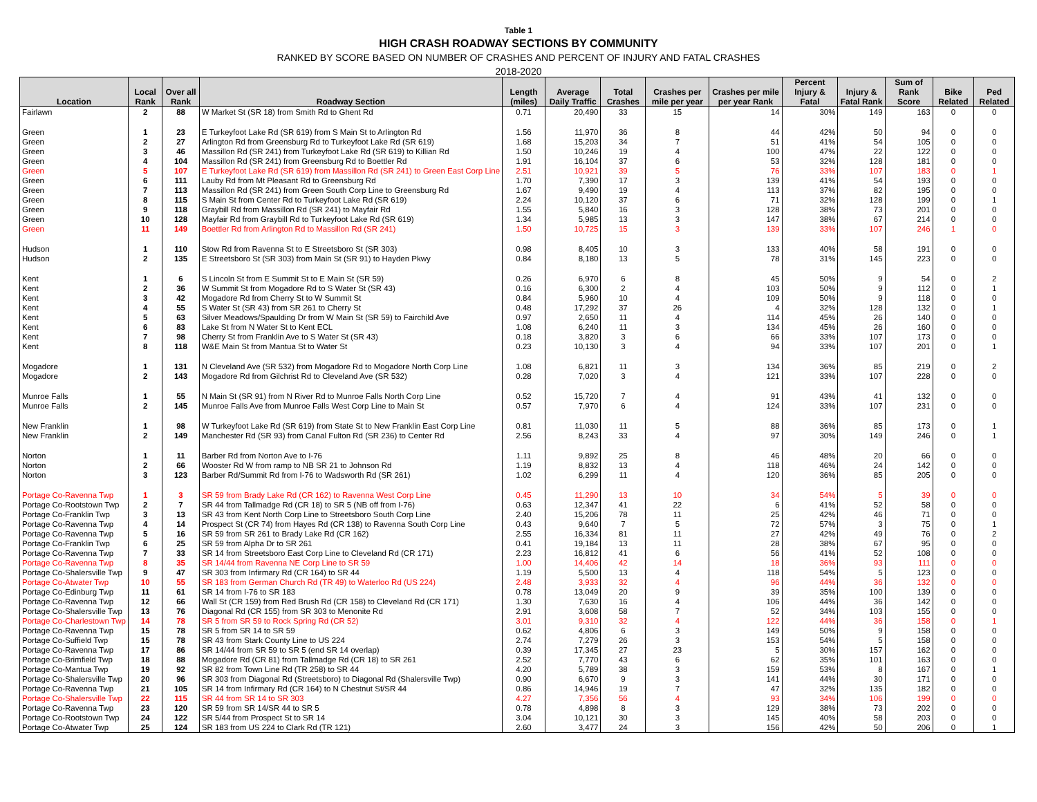Table 1
HIGH CRASH ROADWAY SECTIONS BY COMMUNITY
RANKED BY SCORE BASED ON NUMBER OF CRASHES AND PERCENT OF INJURY AND FATAL CRASHES
2018-2020
| Location | Local Rank | Over all Rank | Roadway Section | Length (miles) | Average Daily Traffic | Total Crashes | Crashes per mile per year | Crashes per mile per year Rank | Percent Injury & Fatal | Injury & Fatal Rank | Sum of Rank Score | Bike Related | Ped Related |
| --- | --- | --- | --- | --- | --- | --- | --- | --- | --- | --- | --- | --- | --- |
| Fairlawn | 2 | 88 | W Market St (SR 18) from Smith Rd to Ghent Rd | 0.71 | 20,490 | 33 | 15 | 14 | 30% | 149 | 163 | 0 | 0 |
| Green | 1 | 23 | E Turkeyfoot Lake Rd (SR 619) from S Main St to Arlington Rd | 1.56 | 11,970 | 36 | 8 | 44 | 42% | 50 | 94 | 0 | 0 |
| Green | 2 | 27 | Arlington Rd from Greensburg Rd to Turkeyfoot Lake Rd (SR 619) | 1.68 | 15,203 | 34 | 7 | 51 | 41% | 54 | 105 | 0 | 0 |
| Green | 3 | 46 | Massillon Rd (SR 241) from Turkeyfoot Lake Rd (SR 619) to Killian Rd | 1.50 | 10,246 | 19 | 4 | 100 | 47% | 22 | 122 | 0 | 0 |
| Green | 4 | 104 | Massillon Rd (SR 241) from Greensburg Rd to Boettler Rd | 1.91 | 16,104 | 37 | 6 | 53 | 32% | 128 | 181 | 0 | 0 |
| Green | 5 | 107 | E Turkeyfoot Lake Rd (SR 619) from Massillon Rd (SR 241) to Green East Corp Line | 2.51 | 10,921 | 39 | 5 | 76 | 33% | 107 | 183 | 0 | 1 |
| Green | 6 | 111 | Lauby Rd from Mt Pleasant Rd to Greensburg Rd | 1.70 | 7,390 | 17 | 3 | 139 | 41% | 54 | 193 | 0 | 0 |
| Green | 7 | 113 | Massillon Rd (SR 241) from Green South Corp Line to Greensburg Rd | 1.67 | 9,490 | 19 | 4 | 113 | 37% | 82 | 195 | 0 | 0 |
| Green | 8 | 115 | S Main St from Center Rd to Turkeyfoot Lake Rd (SR 619) | 2.24 | 10,120 | 37 | 6 | 71 | 32% | 128 | 199 | 0 | 1 |
| Green | 9 | 118 | Graybill Rd from Massillon Rd (SR 241) to Mayfair Rd | 1.55 | 5,840 | 16 | 3 | 128 | 38% | 73 | 201 | 0 | 0 |
| Green | 10 | 128 | Mayfair Rd from Graybill Rd to Turkeyfoot Lake Rd (SR 619) | 1.34 | 5,985 | 13 | 3 | 147 | 38% | 67 | 214 | 0 | 0 |
| Green | 11 | 149 | Boettler Rd from Arlington Rd to Massillon Rd (SR 241) | 1.50 | 10,725 | 15 | 3 | 139 | 33% | 107 | 246 | 1 | 0 |
| Hudson | 1 | 110 | Stow Rd from Ravenna St to E Streetsboro St (SR 303) | 0.98 | 8,405 | 10 | 3 | 133 | 40% | 58 | 191 | 0 | 0 |
| Hudson | 2 | 135 | E Streetsboro St (SR 303) from Main St (SR 91) to Hayden Pkwy | 0.84 | 8,180 | 13 | 5 | 78 | 31% | 145 | 223 | 0 | 0 |
| Kent | 1 | 6 | S Lincoln St from E Summit St to E Main St (SR 59) | 0.26 | 6,970 | 6 | 8 | 45 | 50% | 9 | 54 | 0 | 2 |
| Kent | 2 | 36 | W Summit St from Mogadore Rd to S Water St (SR 43) | 0.16 | 6,300 | 2 | 4 | 103 | 50% | 9 | 112 | 0 | 1 |
| Kent | 3 | 42 | Mogadore Rd from Cherry St to W Summit St | 0.84 | 5,960 | 10 | 4 | 109 | 50% | 9 | 118 | 0 | 0 |
| Kent | 4 | 55 | S Water St (SR 43) from SR 261 to Cherry St | 0.48 | 17,292 | 37 | 26 | 4 | 32% | 128 | 132 | 0 | 1 |
| Kent | 5 | 63 | Silver Meadows/Spaulding Dr from W Main St (SR 59) to Fairchild Ave | 0.97 | 2,650 | 11 | 4 | 114 | 45% | 26 | 140 | 0 | 0 |
| Kent | 6 | 83 | Lake St from N Water St to Kent ECL | 1.08 | 6,240 | 11 | 3 | 134 | 45% | 26 | 160 | 0 | 0 |
| Kent | 7 | 98 | Cherry St from Franklin Ave to S Water St (SR 43) | 0.18 | 3,820 | 3 | 6 | 66 | 33% | 107 | 173 | 0 | 0 |
| Kent | 8 | 118 | W&E Main St from Mantua St to Water St | 0.23 | 10,130 | 3 | 4 | 94 | 33% | 107 | 201 | 0 | 1 |
| Mogadore | 1 | 131 | N Cleveland Ave (SR 532) from Mogadore Rd to Mogadore North Corp Line | 1.08 | 6,821 | 11 | 3 | 134 | 36% | 85 | 219 | 0 | 2 |
| Mogadore | 2 | 143 | Mogadore Rd from Gilchrist Rd to Cleveland Ave (SR 532) | 0.28 | 7,020 | 3 | 4 | 121 | 33% | 107 | 228 | 0 | 0 |
| Munroe Falls | 1 | 55 | N Main St (SR 91) from N River Rd to Munroe Falls North Corp Line | 0.52 | 15,720 | 7 | 4 | 91 | 43% | 41 | 132 | 0 | 0 |
| Munroe Falls | 2 | 145 | Munroe Falls Ave from Munroe Falls West Corp Line to Main St | 0.57 | 7,970 | 6 | 4 | 124 | 33% | 107 | 231 | 0 | 0 |
| New Franklin | 1 | 98 | W Turkeyfoot Lake Rd (SR 619) from State St to New Franklin East Corp Line | 0.81 | 11,030 | 11 | 5 | 88 | 36% | 85 | 173 | 0 | 1 |
| New Franklin | 2 | 149 | Manchester Rd (SR 93) from Canal Fulton Rd (SR 236) to Center Rd | 2.56 | 8,243 | 33 | 4 | 97 | 30% | 149 | 246 | 0 | 1 |
| Norton | 1 | 11 | Barber Rd from Norton Ave to I-76 | 1.11 | 9,892 | 25 | 8 | 46 | 48% | 20 | 66 | 0 | 0 |
| Norton | 2 | 66 | Wooster Rd W from ramp to NB SR 21 to Johnson Rd | 1.19 | 8,832 | 13 | 4 | 118 | 46% | 24 | 142 | 0 | 0 |
| Norton | 3 | 123 | Barber Rd/Summit Rd from I-76 to Wadsworth Rd (SR 261) | 1.02 | 6,299 | 11 | 4 | 120 | 36% | 85 | 205 | 0 | 0 |
| Portage Co-Ravenna Twp | 1 | 3 | SR 59 from Brady Lake Rd (CR 162) to Ravenna West Corp Line | 0.45 | 11,290 | 13 | 10 | 34 | 54% | 5 | 39 | 0 | 0 |
| Portage Co-Rootstown Twp | 2 | 7 | SR 44 from Tallmadge Rd (CR 18) to SR 5 (NB off from I-76) | 0.63 | 12,347 | 41 | 22 | 6 | 41% | 52 | 58 | 0 | 0 |
| Portage Co-Franklin Twp | 3 | 13 | SR 43 from Kent North Corp Line to Streetsboro South Corp Line | 2.40 | 15,206 | 78 | 11 | 25 | 42% | 46 | 71 | 0 | 0 |
| Portage Co-Ravenna Twp | 4 | 14 | Prospect St (CR 74) from Hayes Rd (CR 138) to Ravenna South Corp Line | 0.43 | 9,640 | 7 | 5 | 72 | 57% | 3 | 75 | 0 | 1 |
| Portage Co-Ravenna Twp | 5 | 16 | SR 59 from SR 261 to Brady Lake Rd (CR 162) | 2.55 | 16,334 | 81 | 11 | 27 | 42% | 49 | 76 | 0 | 2 |
| Portage Co-Franklin Twp | 6 | 25 | SR 59 from Alpha Dr to SR 261 | 0.41 | 19,184 | 13 | 11 | 28 | 38% | 67 | 95 | 0 | 0 |
| Portage Co-Ravenna Twp | 7 | 33 | SR 14 from Streetsboro East Corp Line to Cleveland Rd (CR 171) | 2.23 | 16,812 | 41 | 6 | 56 | 41% | 52 | 108 | 0 | 0 |
| Portage Co-Ravenna Twp | 8 | 35 | SR 14/44 from Ravenna NE Corp Line to SR 59 | 1.00 | 14,406 | 42 | 14 | 18 | 36% | 93 | 111 | 0 | 0 |
| Portage Co-Shalersville Twp | 9 | 47 | SR 303 from Infirmary Rd (CR 164) to SR 44 | 1.19 | 5,500 | 13 | 4 | 118 | 54% | 5 | 123 | 0 | 0 |
| Portage Co-Atwater Twp | 10 | 55 | SR 183 from German Church Rd (TR 49) to Waterloo Rd (US 224) | 2.48 | 3,933 | 32 | 4 | 96 | 44% | 36 | 132 | 0 | 0 |
| Portage Co-Edinburg Twp | 11 | 61 | SR 14 from I-76 to SR 183 | 0.78 | 13,049 | 20 | 9 | 39 | 35% | 100 | 139 | 0 | 0 |
| Portage Co-Ravenna Twp | 12 | 66 | Wall St (CR 159) from Red Brush Rd (CR 158) to Cleveland Rd (CR 171) | 1.30 | 7,630 | 16 | 4 | 106 | 44% | 36 | 142 | 0 | 0 |
| Portage Co-Shalersville Twp | 13 | 76 | Diagonal Rd (CR 155) from SR 303 to Menonite Rd | 2.91 | 3,608 | 58 | 7 | 52 | 34% | 103 | 155 | 0 | 0 |
| Portage Co-Charlestown Twp | 14 | 78 | SR 5 from SR 59 to Rock Spring Rd (CR 52) | 3.01 | 9,310 | 32 | 4 | 122 | 44% | 36 | 158 | 0 | 1 |
| Portage Co-Ravenna Twp | 15 | 78 | SR 5 from SR 14 to SR 59 | 0.62 | 4,806 | 6 | 3 | 149 | 50% | 9 | 158 | 0 | 0 |
| Portage Co-Suffield Twp | 15 | 78 | SR 43 from Stark County Line to US 224 | 2.74 | 7,279 | 26 | 3 | 153 | 54% | 5 | 158 | 0 | 0 |
| Portage Co-Ravenna Twp | 17 | 86 | SR 14/44 from SR 59 to SR 5 (end SR 14 overlap) | 0.39 | 17,345 | 27 | 23 | 5 | 30% | 157 | 162 | 0 | 0 |
| Portage Co-Brimfield Twp | 18 | 88 | Mogadore Rd (CR 81) from Tallmadge Rd (CR 18) to SR 261 | 2.52 | 7,770 | 43 | 6 | 62 | 35% | 101 | 163 | 0 | 0 |
| Portage Co-Mantua Twp | 19 | 92 | SR 82 from Town Line Rd (TR 258) to SR 44 | 4.20 | 5,789 | 38 | 3 | 159 | 53% | 8 | 167 | 0 | 1 |
| Portage Co-Shalersville Twp | 20 | 96 | SR 303 from Diagonal Rd (Streetsboro) to Diagonal Rd (Shalersville Twp) | 0.90 | 6,670 | 9 | 3 | 141 | 44% | 30 | 171 | 0 | 0 |
| Portage Co-Ravenna Twp | 21 | 105 | SR 14 from Infirmary Rd (CR 164) to N Chestnut St/SR 44 | 0.86 | 14,946 | 19 | 7 | 47 | 32% | 135 | 182 | 0 | 0 |
| Portage Co-Shalersville Twp | 22 | 115 | SR 44 from SR 14 to SR 303 | 4.27 | 7,356 | 56 | 4 | 93 | 34% | 106 | 199 | 0 | 0 |
| Portage Co-Ravenna Twp | 23 | 120 | SR 59 from SR 14/SR 44 to SR 5 | 0.78 | 4,898 | 8 | 3 | 129 | 38% | 73 | 202 | 0 | 0 |
| Portage Co-Rootstown Twp | 24 | 122 | SR 5/44 from Prospect St to SR 14 | 3.04 | 10,121 | 30 | 3 | 145 | 40% | 58 | 203 | 0 | 0 |
| Portage Co-Atwater Twp | 25 | 124 | SR 183 from US 224 to Clark Rd (TR 121) | 2.60 | 3,477 | 24 | 3 | 156 | 42% | 50 | 206 | 0 | 1 |